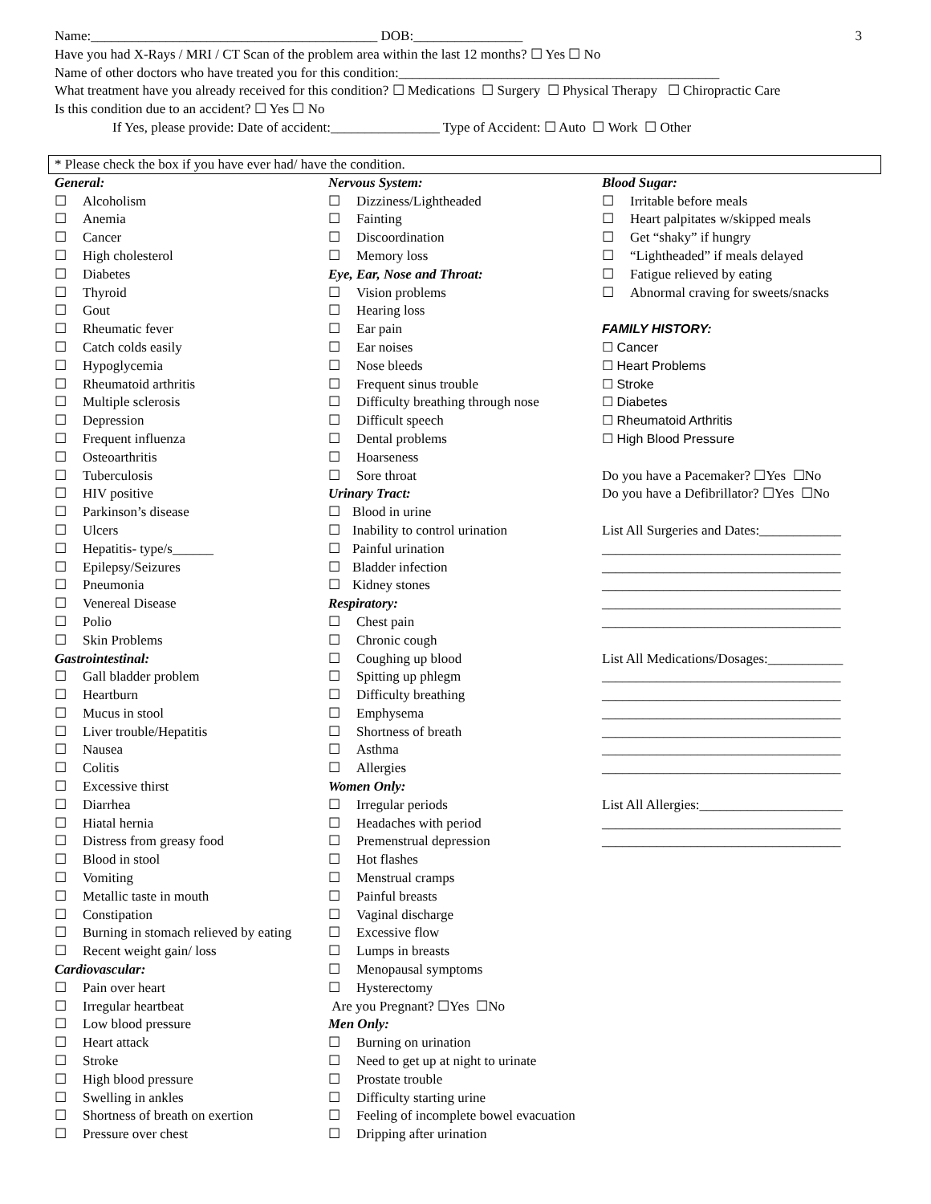Name:__________________________________________ DOB:________________ 3
Have you had X-Rays / MRI / CT Scan of the problem area within the last 12 months? ☐ Yes ☐ No
Name of other doctors who have treated you for this condition:_______________________________________________
What treatment have you already received for this condition? ☐ Medications ☐ Surgery ☐ Physical Therapy ☐ Chiropractic Care
Is this condition due to an accident? ☐ Yes ☐ No
If Yes, please provide: Date of accident:________________ Type of Accident: ☐ Auto ☐ Work ☐ Other
* Please check the box if you have ever had/ have the condition.
General:
☐ Alcoholism
☐ Anemia
☐ Cancer
☐ High cholesterol
☐ Diabetes
☐ Thyroid
☐ Gout
☐ Rheumatic fever
☐ Catch colds easily
☐ Hypoglycemia
☐ Rheumatoid arthritis
☐ Multiple sclerosis
☐ Depression
☐ Frequent influenza
☐ Osteoarthritis
☐ Tuberculosis
☐ HIV positive
☐ Parkinson’s disease
☐ Ulcers
☐ Hepatitis- type/s______
☐ Epilepsy/Seizures
☐ Pneumonia
☐ Venereal Disease
☐ Polio
☐ Skin Problems
Gastrointestinal:
☐ Gall bladder problem
☐ Heartburn
☐ Mucus in stool
☐ Liver trouble/Hepatitis
☐ Nausea
☐ Colitis
☐ Excessive thirst
☐ Diarrhea
☐ Hiatal hernia
☐ Distress from greasy food
☐ Blood in stool
☐ Vomiting
☐ Metallic taste in mouth
☐ Constipation
☐ Burning in stomach relieved by eating
☐ Recent weight gain/ loss
Cardiovascular:
☐ Pain over heart
☐ Irregular heartbeat
☐ Low blood pressure
☐ Heart attack
☐ Stroke
☐ High blood pressure
☐ Swelling in ankles
☐ Shortness of breath on exertion
☐ Pressure over chest
Nervous System:
☐ Dizziness/Lightheaded
☐ Fainting
☐ Discoordination
☐ Memory loss
Eye, Ear, Nose and Throat:
☐ Vision problems
☐ Hearing loss
☐ Ear pain
☐ Ear noises
☐ Nose bleeds
☐ Frequent sinus trouble
☐ Difficulty breathing through nose
☐ Difficult speech
☐ Dental problems
☐ Hoarseness
☐ Sore throat
Urinary Tract:
☐ Blood in urine
☐ Inability to control urination
☐ Painful urination
☐ Bladder infection
☐ Kidney stones
Respiratory:
☐ Chest pain
☐ Chronic cough
☐ Coughing up blood
☐ Spitting up phlegm
☐ Difficulty breathing
☐ Emphysema
☐ Shortness of breath
☐ Asthma
☐ Allergies
Women Only:
☐ Irregular periods
☐ Headaches with period
☐ Premenstrual depression
☐ Hot flashes
☐ Menstrual cramps
☐ Painful breasts
☐ Vaginal discharge
☐ Excessive flow
☐ Lumps in breasts
☐ Menopausal symptoms
☐ Hysterectomy
Are you Pregnant? ☐Yes ☐No
Men Only:
☐ Burning on urination
☐ Need to get up at night to urinate
☐ Prostate trouble
☐ Difficulty starting urine
☐ Feeling of incomplete bowel evacuation
☐ Dripping after urination
Blood Sugar:
☐ Irritable before meals
☐ Heart palpitates w/skipped meals
☐ Get “shaky” if hungry
☐ “Lightheaded” if meals delayed
☐ Fatigue relieved by eating
☐ Abnormal craving for sweets/snacks
FAMILY HISTORY:
☐ Cancer
☐ Heart Problems
☐ Stroke
☐ Diabetes
☐ Rheumatoid Arthritis
☐ High Blood Pressure
Do you have a Pacemaker? ☐Yes ☐No
Do you have a Defibrillator? ☐Yes ☐No
List All Surgeries and Dates:____________
___________________________________
___________________________________
___________________________________
___________________________________
___________________________________
List All Medications/Dosages:___________
___________________________________
___________________________________
___________________________________
___________________________________
___________________________________
___________________________________
List All Allergies:_____________________
___________________________________
___________________________________